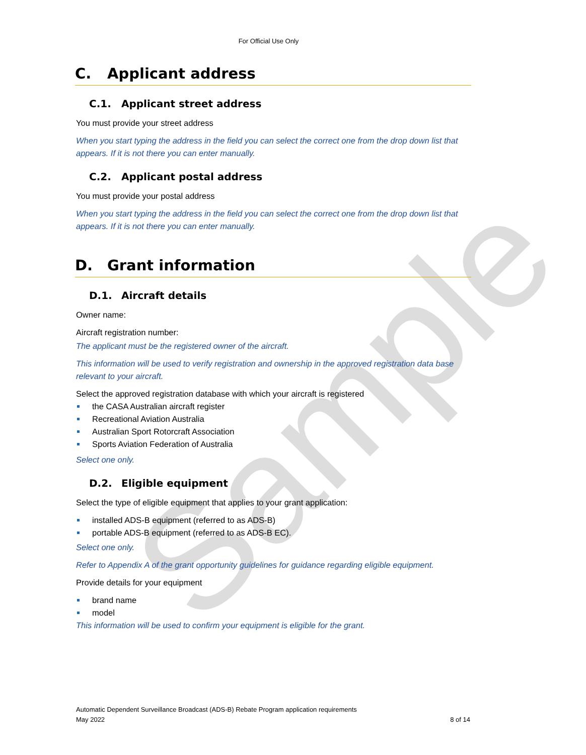Sample
For Official Use Only
C. Applicant address
C.1. Applicant street address
You must provide your street address
When you start typing the address in the field you can select the correct one from the drop down list that appears. If it is not there you can enter manually.
C.2. Applicant postal address
You must provide your postal address
When you start typing the address in the field you can select the correct one from the drop down list that appears. If it is not there you can enter manually.
D. Grant information
D.1. Aircraft details
Owner name:
Aircraft registration number:
The applicant must be the registered owner of the aircraft.
This information will be used to verify registration and ownership in the approved registration data base relevant to your aircraft.
Select the approved registration database with which your aircraft is registered
the CASA Australian aircraft register
Recreational Aviation Australia
Australian Sport Rotorcraft Association
Sports Aviation Federation of Australia
Select one only.
D.2. Eligible equipment
Select the type of eligible equipment that applies to your grant application:
installed ADS-B equipment (referred to as ADS-B)
portable ADS-B equipment (referred to as ADS-B EC).
Select one only.
Refer to Appendix A of the grant opportunity guidelines for guidance regarding eligible equipment.
Provide details for your equipment
brand name
model
This information will be used to confirm your equipment is eligible for the grant.
Automatic Dependent Surveillance Broadcast (ADS-B) Rebate Program application requirements
May 2022 8 of 14